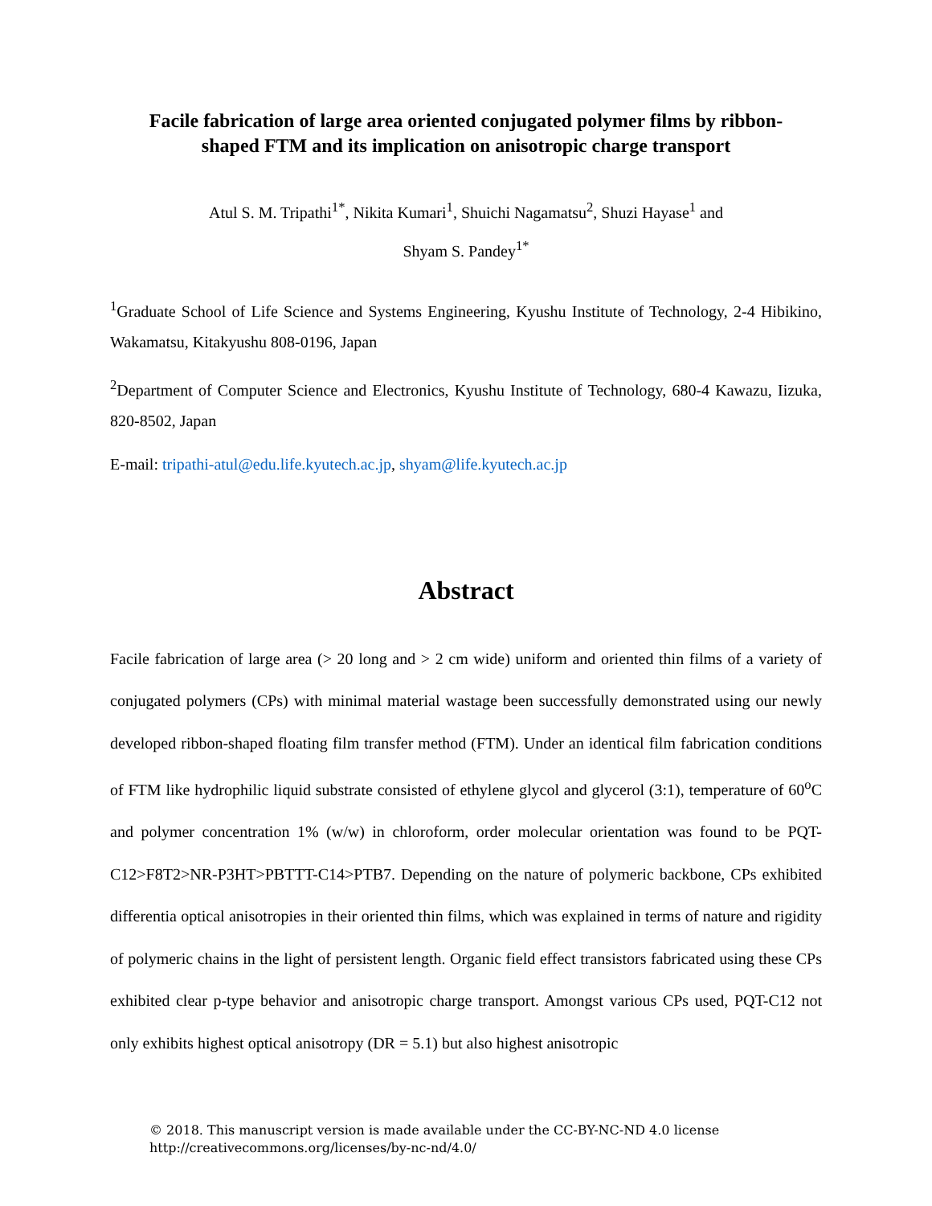Facile fabrication of large area oriented conjugated polymer films by ribbon-
shaped FTM and its implication on anisotropic charge transport
Atul S. M. Tripathi<sup>1*</sup>, Nikita Kumari<sup>1</sup>, Shuichi Nagamatsu<sup>2</sup>, Shuzi Hayase<sup>1</sup> and
Shyam S. Pandey<sup>1*</sup>
<sup>1</sup> Graduate School of Life Science and Systems Engineering, Kyushu Institute of Technology, 2-4 Hibikino, Wakamatsu, Kitakyushu 808-0196, Japan
<sup>2</sup> Department of Computer Science and Electronics, Kyushu Institute of Technology, 680-4 Kawazu, Iizuka, 820-8502, Japan
E-mail: tripathi-atul@edu.life.kyutech.ac.jp, shyam@life.kyutech.ac.jp
Abstract
Facile fabrication of large area (> 20 long and > 2 cm wide) uniform and oriented thin films of a variety of conjugated polymers (CPs) with minimal material wastage been successfully demonstrated using our newly developed ribbon-shaped floating film transfer method (FTM). Under an identical film fabrication conditions of FTM like hydrophilic liquid substrate consisted of ethylene glycol and glycerol (3:1), temperature of 60<sup>o</sup>C and polymer concentration 1% (w/w) in chloroform, order molecular orientation was found to be PQT-C12>F8T2>NR-P3HT>PBTTT-C14>PTB7. Depending on the nature of polymeric backbone, CPs exhibited differentia optical anisotropies in their oriented thin films, which was explained in terms of nature and rigidity of polymeric chains in the light of persistent length. Organic field effect transistors fabricated using these CPs exhibited clear p-type behavior and anisotropic charge transport. Amongst various CPs used, PQT-C12 not only exhibits highest optical anisotropy (DR = 5.1) but also highest anisotropic
© 2018. This manuscript version is made available under the CC-BY-NC-ND 4.0 license
http://creativecommons.org/licenses/by-nc-nd/4.0/